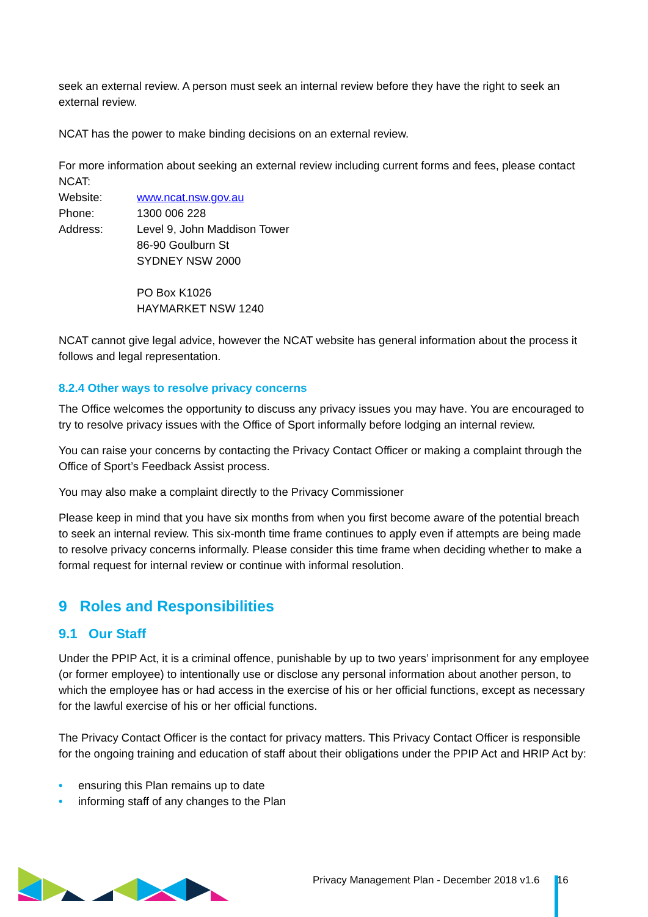seek an external review. A person must seek an internal review before they have the right to seek an external review.
NCAT has the power to make binding decisions on an external review.
For more information about seeking an external review including current forms and fees, please contact NCAT:
Website: www.ncat.nsw.gov.au
Phone: 1300 006 228
Address: Level 9, John Maddison Tower
86-90 Goulburn St
SYDNEY NSW 2000
PO Box K1026
HAYMARKET NSW 1240
NCAT cannot give legal advice, however the NCAT website has general information about the process it follows and legal representation.
8.2.4 Other ways to resolve privacy concerns
The Office welcomes the opportunity to discuss any privacy issues you may have. You are encouraged to try to resolve privacy issues with the Office of Sport informally before lodging an internal review.
You can raise your concerns by contacting the Privacy Contact Officer or making a complaint through the Office of Sport’s Feedback Assist process.
You may also make a complaint directly to the Privacy Commissioner
Please keep in mind that you have six months from when you first become aware of the potential breach to seek an internal review. This six-month time frame continues to apply even if attempts are being made to resolve privacy concerns informally. Please consider this time frame when deciding whether to make a formal request for internal review or continue with informal resolution.
9 Roles and Responsibilities
9.1 Our Staff
Under the PPIP Act, it is a criminal offence, punishable by up to two years’ imprisonment for any employee (or former employee) to intentionally use or disclose any personal information about another person, to which the employee has or had access in the exercise of his or her official functions, except as necessary for the lawful exercise of his or her official functions.
The Privacy Contact Officer is the contact for privacy matters. This Privacy Contact Officer is responsible for the ongoing training and education of staff about their obligations under the PPIP Act and HRIP Act by:
• ensuring this Plan remains up to date
• informing staff of any changes to the Plan
Privacy Management Plan - December 2018 v1.6 16